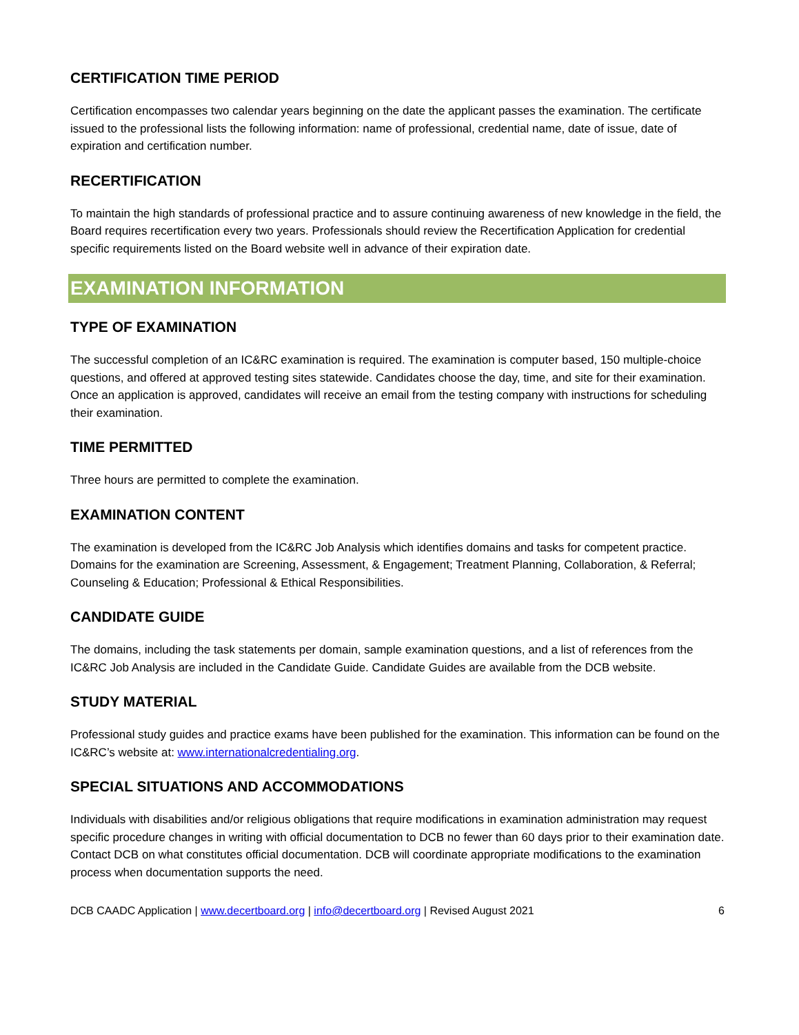CERTIFICATION TIME PERIOD
Certification encompasses two calendar years beginning on the date the applicant passes the examination. The certificate issued to the professional lists the following information: name of professional, credential name, date of issue, date of expiration and certification number.
RECERTIFICATION
To maintain the high standards of professional practice and to assure continuing awareness of new knowledge in the field, the Board requires recertification every two years. Professionals should review the Recertification Application for credential specific requirements listed on the Board website well in advance of their expiration date.
EXAMINATION INFORMATION
TYPE OF EXAMINATION
The successful completion of an IC&RC examination is required. The examination is computer based, 150 multiple-choice questions, and offered at approved testing sites statewide. Candidates choose the day, time, and site for their examination. Once an application is approved, candidates will receive an email from the testing company with instructions for scheduling their examination.
TIME PERMITTED
Three hours are permitted to complete the examination.
EXAMINATION CONTENT
The examination is developed from the IC&RC Job Analysis which identifies domains and tasks for competent practice. Domains for the examination are Screening, Assessment, & Engagement; Treatment Planning, Collaboration, & Referral; Counseling & Education; Professional & Ethical Responsibilities.
CANDIDATE GUIDE
The domains, including the task statements per domain, sample examination questions, and a list of references from the IC&RC Job Analysis are included in the Candidate Guide. Candidate Guides are available from the DCB website.
STUDY MATERIAL
Professional study guides and practice exams have been published for the examination. This information can be found on the IC&RC’s website at: www.internationalcredentialing.org.
SPECIAL SITUATIONS AND ACCOMMODATIONS
Individuals with disabilities and/or religious obligations that require modifications in examination administration may request specific procedure changes in writing with official documentation to DCB no fewer than 60 days prior to their examination date. Contact DCB on what constitutes official documentation. DCB will coordinate appropriate modifications to the examination process when documentation supports the need.
DCB CAADC Application | www.decertboard.org | info@decertboard.org | Revised August 2021 6